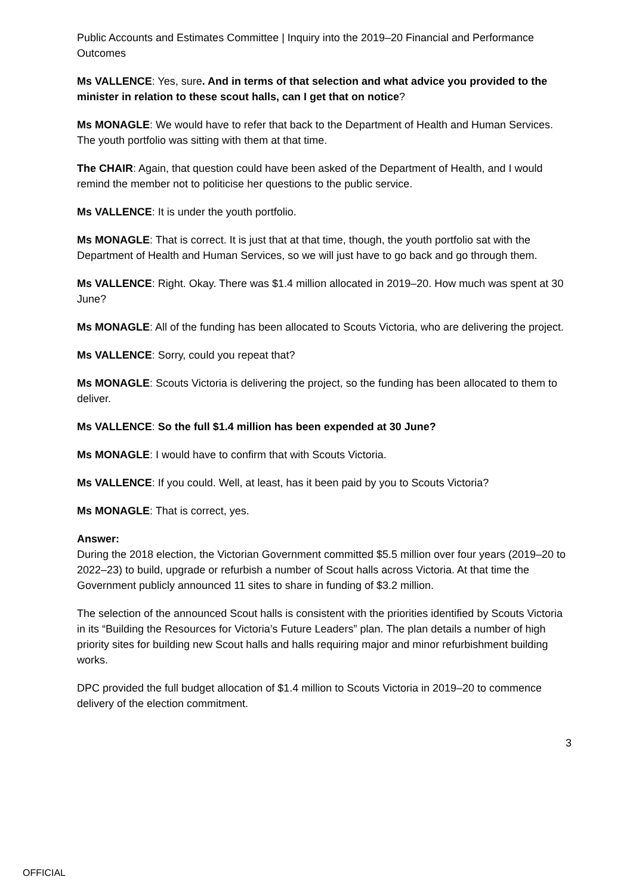Public Accounts and Estimates Committee | Inquiry into the 2019–20 Financial and Performance Outcomes
Ms VALLENCE: Yes, sure. And in terms of that selection and what advice you provided to the minister in relation to these scout halls, can I get that on notice?
Ms MONAGLE: We would have to refer that back to the Department of Health and Human Services. The youth portfolio was sitting with them at that time.
The CHAIR: Again, that question could have been asked of the Department of Health, and I would remind the member not to politicise her questions to the public service.
Ms VALLENCE: It is under the youth portfolio.
Ms MONAGLE: That is correct. It is just that at that time, though, the youth portfolio sat with the Department of Health and Human Services, so we will just have to go back and go through them.
Ms VALLENCE: Right. Okay. There was $1.4 million allocated in 2019–20. How much was spent at 30 June?
Ms MONAGLE: All of the funding has been allocated to Scouts Victoria, who are delivering the project.
Ms VALLENCE: Sorry, could you repeat that?
Ms MONAGLE: Scouts Victoria is delivering the project, so the funding has been allocated to them to deliver.
Ms VALLENCE: So the full $1.4 million has been expended at 30 June?
Ms MONAGLE: I would have to confirm that with Scouts Victoria.
Ms VALLENCE: If you could. Well, at least, has it been paid by you to Scouts Victoria?
Ms MONAGLE: That is correct, yes.
Answer:
During the 2018 election, the Victorian Government committed $5.5 million over four years (2019–20 to 2022–23) to build, upgrade or refurbish a number of Scout halls across Victoria. At that time the Government publicly announced 11 sites to share in funding of $3.2 million.
The selection of the announced Scout halls is consistent with the priorities identified by Scouts Victoria in its “Building the Resources for Victoria’s Future Leaders” plan. The plan details a number of high priority sites for building new Scout halls and halls requiring major and minor refurbishment building works.
DPC provided the full budget allocation of $1.4 million to Scouts Victoria in 2019–20 to commence delivery of the election commitment.
3
OFFICIAL